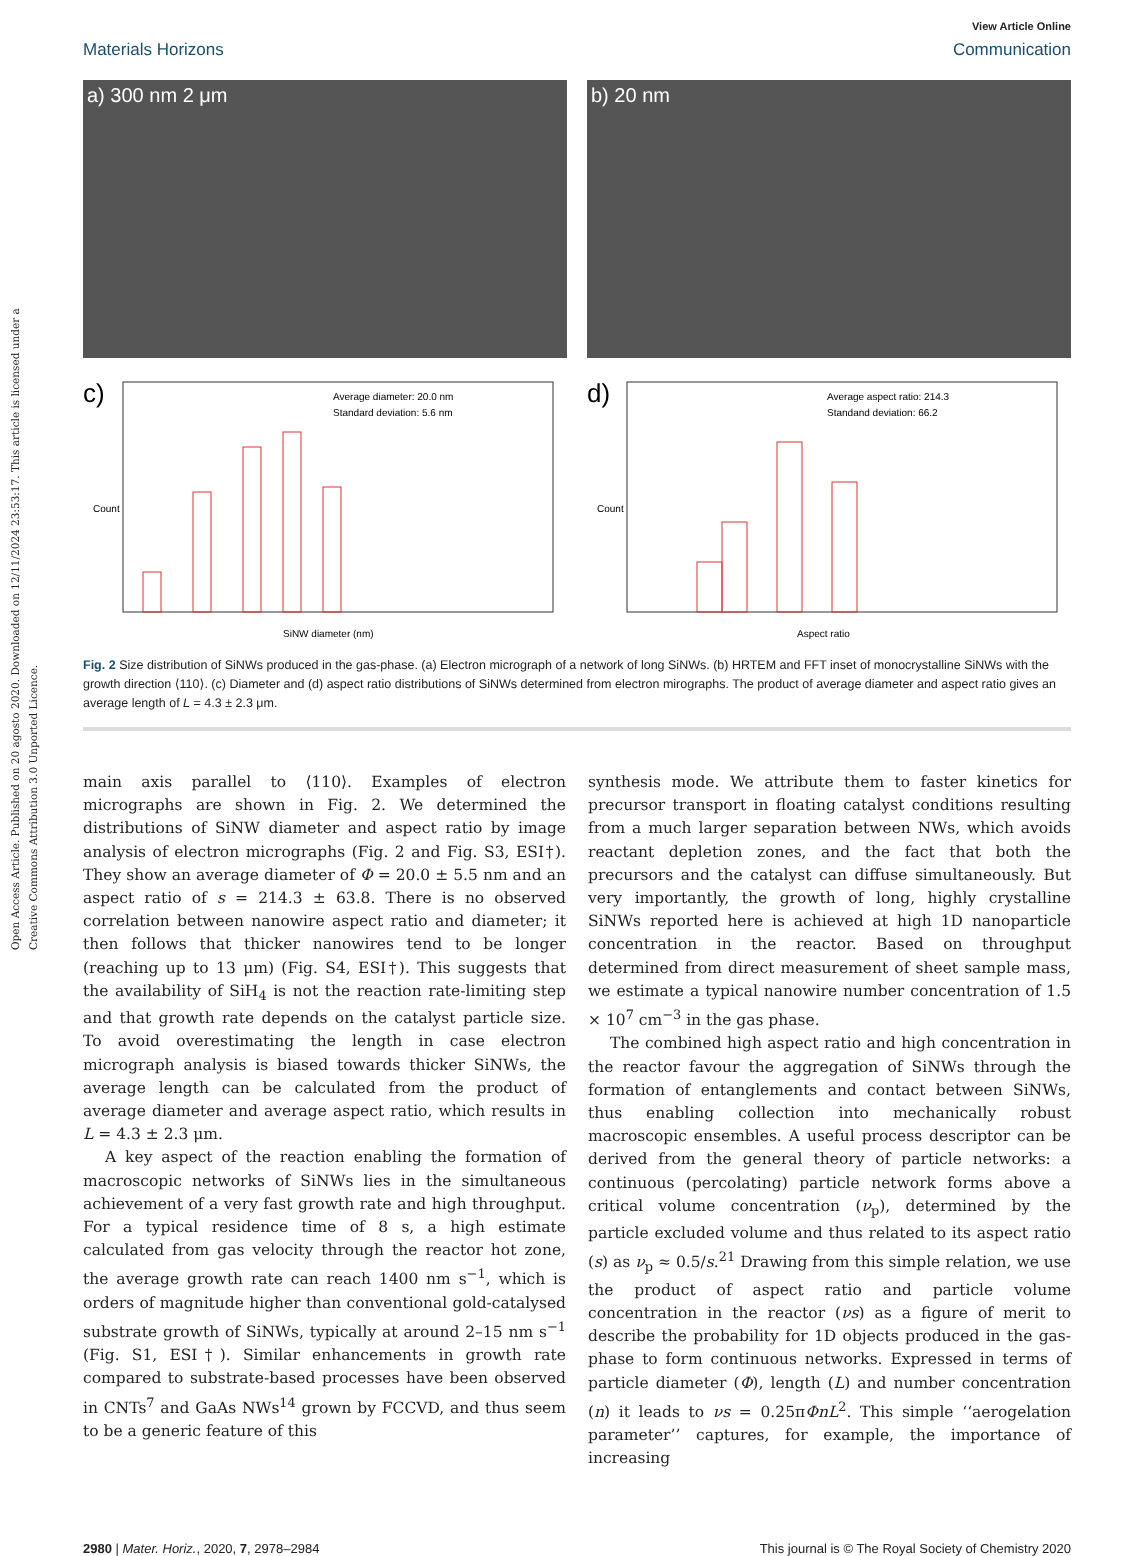Open Access Article. Published on 20 agosto 2020. Downloaded on 12/11/2024 23:53:17. This article is licensed under a Creative Commons Attribution 3.0 Unported Licence.
View Article Online
Materials Horizons Communication
a) 300 nm 2 μm
b) 20 nm
c)
Average diameter: 20.0 nm
Standard deviation: 5.6 nm
SiNW diameter (nm)
Count
d)
Average aspect ratio: 214.3
Standand deviation: 66.2
Aspect ratio
Count
Fig. 2 Size distribution of SiNWs produced in the gas-phase. (a) Electron micrograph of a network of long SiNWs. (b) HRTEM and FFT inset of monocrystalline SiNWs with the growth direction ⟨110⟩. (c) Diameter and (d) aspect ratio distributions of SiNWs determined from electron mirographs. The product of average diameter and aspect ratio gives an average length of L = 4.3 ± 2.3 μm.
main axis parallel to ⟨110⟩. Examples of electron micrographs are shown in Fig. 2. We determined the distributions of SiNW diameter and aspect ratio by image analysis of electron micrographs (Fig. 2 and Fig. S3, ESI†). They show an average diameter of Φ = 20.0 ± 5.5 nm and an aspect ratio of s = 214.3 ± 63.8. There is no observed correlation between nanowire aspect ratio and diameter; it then follows that thicker nanowires tend to be longer (reaching up to 13 μm) (Fig. S4, ESI†). This suggests that the availability of SiH<sub>4</sub> is not the reaction rate-limiting step and that growth rate depends on the catalyst particle size. To avoid overestimating the length in case electron micrograph analysis is biased towards thicker SiNWs, the average length can be calculated from the product of average diameter and average aspect ratio, which results in L = 4.3 ± 2.3 μm.
A key aspect of the reaction enabling the formation of macroscopic networks of SiNWs lies in the simultaneous achievement of a very fast growth rate and high throughput. For a typical residence time of 8 s, a high estimate calculated from gas velocity through the reactor hot zone, the average growth rate can reach 1400 nm s<sup>−1</sup>, which is orders of magnitude higher than conventional gold-catalysed substrate growth of SiNWs, typically at around 2–15 nm s<sup>−1</sup> (Fig. S1, ESI†). Similar enhancements in growth rate compared to substrate-based processes have been observed in CNTs<sup>7</sup> and GaAs NWs<sup>14</sup> grown by FCCVD, and thus seem to be a generic feature of this
synthesis mode. We attribute them to faster kinetics for precursor transport in floating catalyst conditions resulting from a much larger separation between NWs, which avoids reactant depletion zones, and the fact that both the precursors and the catalyst can diffuse simultaneously. But very importantly, the growth of long, highly crystalline SiNWs reported here is achieved at high 1D nanoparticle concentration in the reactor. Based on throughput determined from direct measurement of sheet sample mass, we estimate a typical nanowire number concentration of 1.5 × 10<sup>7</sup> cm<sup>−3</sup> in the gas phase.
The combined high aspect ratio and high concentration in the reactor favour the aggregation of SiNWs through the formation of entanglements and contact between SiNWs, thus enabling collection into mechanically robust macroscopic ensembles. A useful process descriptor can be derived from the general theory of particle networks: a continuous (percolating) particle network forms above a critical volume concentration (ν<sub>p</sub>), determined by the particle excluded volume and thus related to its aspect ratio (s) as ν<sub>p</sub> ≈ 0.5/s.<sup>21</sup> Drawing from this simple relation, we use the product of aspect ratio and particle volume concentration in the reactor (νs) as a figure of merit to describe the probability for 1D objects produced in the gas-phase to form continuous networks. Expressed in terms of particle diameter (Φ), length (L) and number concentration (n) it leads to νs = 0.25πΦnL<sup>2</sup>. This simple ‘‘aerogelation parameter’’ captures, for example, the importance of increasing
2980 | Mater. Horiz., 2020, 7, 2978–2984 This journal is © The Royal Society of Chemistry 2020